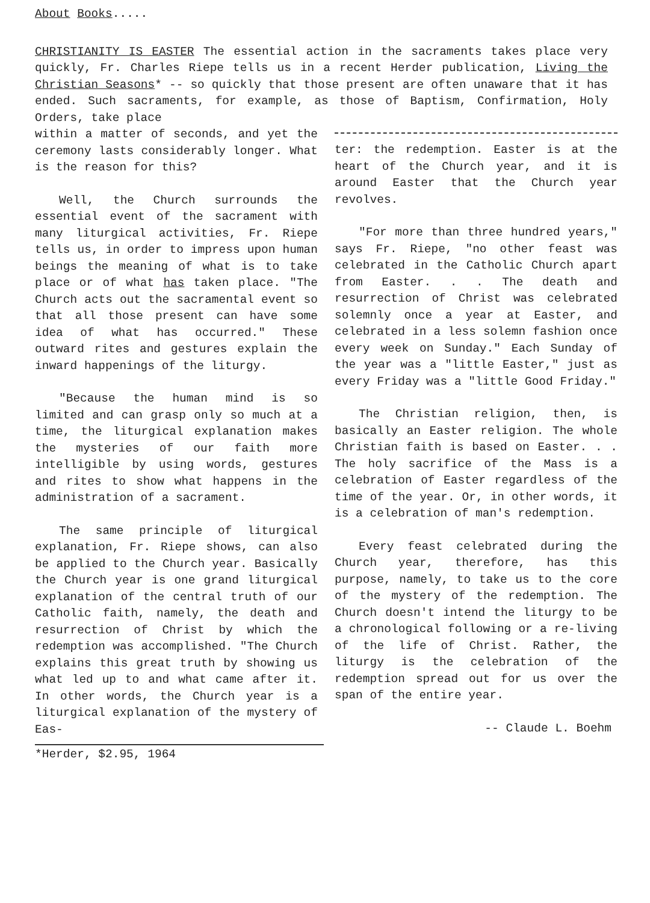About Books.....
CHRISTIANITY IS EASTER The essential action in the sacraments takes place very quickly, Fr. Charles Riepe tells us in a recent Herder publication, Living the Christian Seasons* -- so quickly that those present are often unaware that it has ended. Such sacraments, for example, as those of Baptism, Confirmation, Holy Orders, take place
within a matter of seconds, and yet the ceremony lasts considerably longer. What is the reason for this?
Well, the Church surrounds the essential event of the sacrament with many liturgical activities, Fr. Riepe tells us, in order to impress upon human beings the meaning of what is to take place or of what has taken place. "The Church acts out the sacramental event so that all those present can have some idea of what has occurred." These outward rites and gestures explain the inward happenings of the liturgy.
"Because the human mind is so limited and can grasp only so much at a time, the liturgical explanation makes the mysteries of our faith more intelligible by using words, gestures and rites to show what happens in the administration of a sacrament.
The same principle of liturgical explanation, Fr. Riepe shows, can also be applied to the Church year. Basically the Church year is one grand liturgical explanation of the central truth of our Catholic faith, namely, the death and resurrection of Christ by which the redemption was accomplished. "The Church explains this great truth by showing us what led up to and what came after it. In other words, the Church year is a liturgical explanation of the mystery of Eas-
*Herder, $2.95, 1964
ter: the redemption. Easter is at the heart of the Church year, and it is around Easter that the Church year revolves.
"For more than three hundred years," says Fr. Riepe, "no other feast was celebrated in the Catholic Church apart from Easter. . . The death and resurrection of Christ was celebrated solemnly once a year at Easter, and celebrated in a less solemn fashion once every week on Sunday." Each Sunday of the year was a "little Easter," just as every Friday was a "little Good Friday."
The Christian religion, then, is basically an Easter religion. The whole Christian faith is based on Easter. . . The holy sacrifice of the Mass is a celebration of Easter regardless of the time of the year. Or, in other words, it is a celebration of man's redemption.
Every feast celebrated during the Church year, therefore, has this purpose, namely, to take us to the core of the mystery of the redemption. The Church doesn't intend the liturgy to be a chronological following or a re-living of the life of Christ. Rather, the liturgy is the celebration of the redemption spread out for us over the span of the entire year.
-- Claude L. Boehm